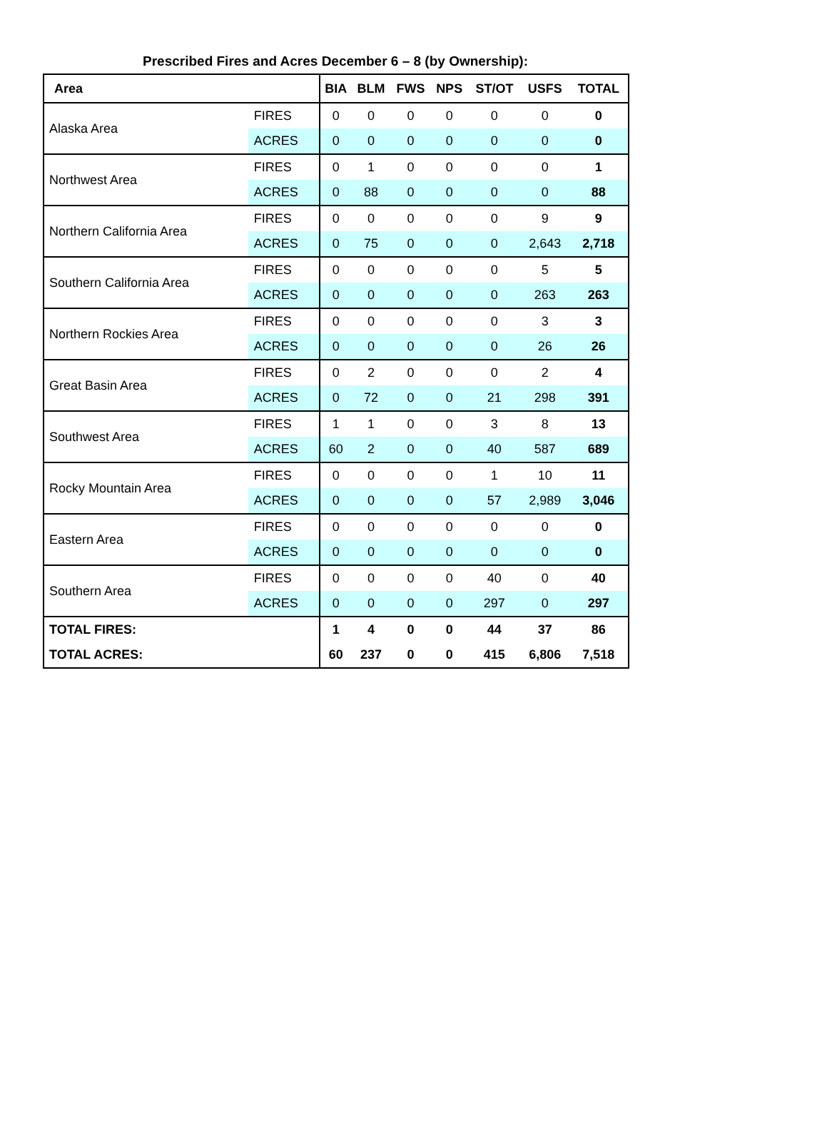Prescribed Fires and Acres December 6 – 8 (by Ownership):
| Area | | BIA | BLM | FWS | NPS | ST/OT | USFS | TOTAL |
| --- | --- | --- | --- | --- | --- | --- | --- | --- |
| Alaska Area | FIRES | 0 | 0 | 0 | 0 | 0 | 0 | 0 |
| | ACRES | 0 | 0 | 0 | 0 | 0 | 0 | 0 |
| Northwest Area | FIRES | 0 | 1 | 0 | 0 | 0 | 0 | 1 |
| | ACRES | 0 | 88 | 0 | 0 | 0 | 0 | 88 |
| Northern California Area | FIRES | 0 | 0 | 0 | 0 | 0 | 9 | 9 |
| | ACRES | 0 | 75 | 0 | 0 | 0 | 2,643 | 2,718 |
| Southern California Area | FIRES | 0 | 0 | 0 | 0 | 0 | 5 | 5 |
| | ACRES | 0 | 0 | 0 | 0 | 0 | 263 | 263 |
| Northern Rockies Area | FIRES | 0 | 0 | 0 | 0 | 0 | 3 | 3 |
| | ACRES | 0 | 0 | 0 | 0 | 0 | 26 | 26 |
| Great Basin Area | FIRES | 0 | 2 | 0 | 0 | 0 | 2 | 4 |
| | ACRES | 0 | 72 | 0 | 0 | 21 | 298 | 391 |
| Southwest Area | FIRES | 1 | 1 | 0 | 0 | 3 | 8 | 13 |
| | ACRES | 60 | 2 | 0 | 0 | 40 | 587 | 689 |
| Rocky Mountain Area | FIRES | 0 | 0 | 0 | 0 | 1 | 10 | 11 |
| | ACRES | 0 | 0 | 0 | 0 | 57 | 2,989 | 3,046 |
| Eastern Area | FIRES | 0 | 0 | 0 | 0 | 0 | 0 | 0 |
| | ACRES | 0 | 0 | 0 | 0 | 0 | 0 | 0 |
| Southern Area | FIRES | 0 | 0 | 0 | 0 | 40 | 0 | 40 |
| | ACRES | 0 | 0 | 0 | 0 | 297 | 0 | 297 |
| TOTAL FIRES: | | 1 | 4 | 0 | 0 | 44 | 37 | 86 |
| TOTAL ACRES: | | 60 | 237 | 0 | 0 | 415 | 6,806 | 7,518 |